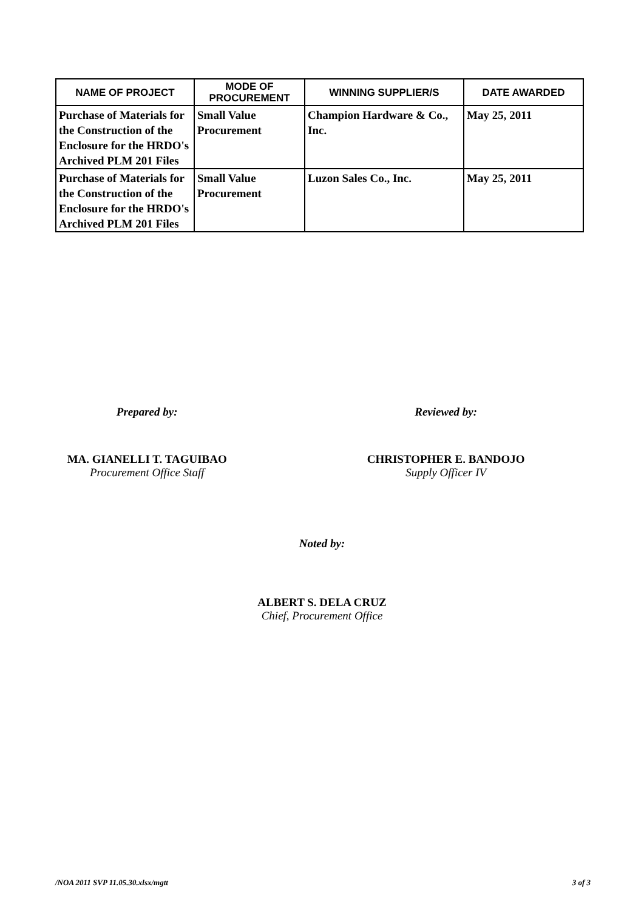| NAME OF PROJECT | MODE OF PROCUREMENT | WINNING SUPPLIER/S | DATE AWARDED |
| --- | --- | --- | --- |
| Purchase of Materials for the Construction of the Enclosure for the HRDO's Archived PLM 201 Files | Small Value Procurement | Champion Hardware & Co., Inc. | May 25, 2011 |
| Purchase of Materials for the Construction of the Enclosure for the HRDO's Archived PLM 201 Files | Small Value Procurement | Luzon Sales Co., Inc. | May 25, 2011 |
Prepared by:
MA. GIANELLI T. TAGUIBAO
Procurement Office Staff
Reviewed by:
CHRISTOPHER E. BANDOJO
Supply Officer IV
Noted by:
ALBERT S. DELA CRUZ
Chief, Procurement Office
/NOA 2011 SVP 11.05.30.xlsx/mgtt 3 of 3